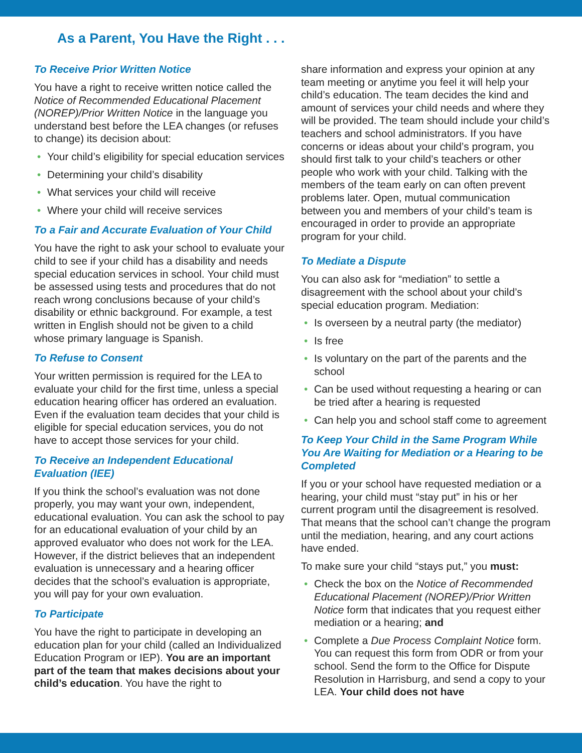As a Parent, You Have the Right . . .
To Receive Prior Written Notice
You have a right to receive written notice called the Notice of Recommended Educational Placement (NOREP)/Prior Written Notice in the language you understand best before the LEA changes (or refuses to change) its decision about:
• Your child’s eligibility for special education services
• Determining your child’s disability
• What services your child will receive
• Where your child will receive services
To a Fair and Accurate Evaluation of Your Child
You have the right to ask your school to evaluate your child to see if your child has a disability and needs special education services in school. Your child must be assessed using tests and procedures that do not reach wrong conclusions because of your child’s disability or ethnic background. For example, a test written in English should not be given to a child whose primary language is Spanish.
To Refuse to Consent
Your written permission is required for the LEA to evaluate your child for the first time, unless a special education hearing officer has ordered an evaluation. Even if the evaluation team decides that your child is eligible for special education services, you do not have to accept those services for your child.
To Receive an Independent Educational Evaluation (IEE)
If you think the school’s evaluation was not done properly, you may want your own, independent, educational evaluation. You can ask the school to pay for an educational evaluation of your child by an approved evaluator who does not work for the LEA. However, if the district believes that an inde­pendent evaluation is unnecessary and a hearing officer decides that the school’s evaluation is appropriate, you will pay for your own evaluation.
To Participate
You have the right to participate in developing an education plan for your child (called an Individualized Education Program or IEP). You are an important part of the team that makes decisions about your child’s education. You have the right to
share information and express your opinion at any team meeting or anytime you feel it will help your child’s education. The team decides the kind and amount of services your child needs and where they will be provided. The team should include your child’s teachers and school administrators. If you have concerns or ideas about your child’s program, you should first talk to your child’s teachers or other people who work with your child. Talking with the members of the team early on can often prevent problems later. Open, mutual communication between you and members of your child’s team is encouraged in order to provide an appropriate program for your child.
To Mediate a Dispute
You can also ask for “mediation” to settle a disagreement with the school about your child’s special education program. Mediation:
• Is overseen by a neutral party (the mediator)
• Is free
• Is voluntary on the part of the parents and the school
• Can be used without requesting a hearing or can be tried after a hearing is requested
• Can help you and school staff come to agreement
To Keep Your Child in the Same Program While You Are Waiting for Mediation or a Hearing to be Completed
If you or your school have requested mediation or a hearing, your child must “stay put” in his or her current program until the disagreement is resolved. That means that the school can’t change the pro­gram until the mediation, hearing, and any court actions have ended.
To make sure your child “stays put,” you must:
• Check the box on the Notice of Recommended Educational Placement (NOREP)/Prior Written Notice form that indicates that you request either mediation or a hearing; and
• Complete a Due Process Complaint Notice form. You can request this form from ODR or from your school. Send the form to the Office for Dispute Resolution in Harrisburg, and send a copy to your LEA. Your child does not have